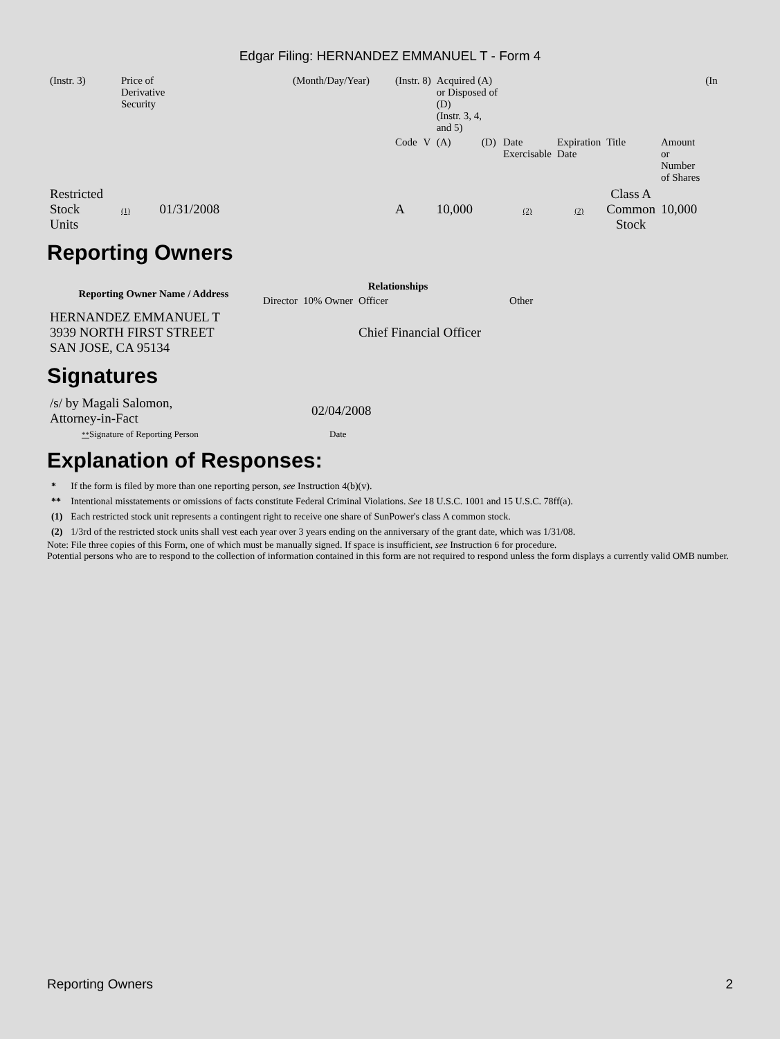Edgar Filing: HERNANDEZ EMMANUEL T - Form 4
| (Instr. 3) | Price of Derivative Security | (Month/Day/Year) | (Instr. 8) | | Acquired (A) or Disposed of (D) (Instr. 3, 4, and 5) | | | | | | (In |
| | | | Code | V | (A) | (D) | Date Exercisable | Expiration Date | Title | Amount or Number of Shares | |
| Restricted Stock Units | (1) 01/31/2008 | | A | | 10,000 | | (2) | (2) | Class A Common Stock | 10,000 | |
Reporting Owners
| Reporting Owner Name / Address | Relationships | | | |
| --- | --- | --- | --- | --- |
| | Director | 10% Owner | Officer | Other |
| HERNANDEZ EMMANUEL T 3939 NORTH FIRST STREET SAN JOSE, CA 95134 | | | Chief Financial Officer | |
Signatures
| /s/ by Magali Salomon, Attorney-in-Fact | 02/04/2008 |
| ** Signature of Reporting Person | Date |
Explanation of Responses:
| * | If the form is filed by more than one reporting person, see Instruction 4(b)(v). |
| ** | Intentional misstatements or omissions of facts constitute Federal Criminal Violations. See 18 U.S.C. 1001 and 15 U.S.C. 78ff(a). |
| (1) | Each restricted stock unit represents a contingent right to receive one share of SunPower's class A common stock. |
| (2) | 1/3rd of the restricted stock units shall vest each year over 3 years ending on the anniversary of the grant date, which was 1/31/08. |
Note: File three copies of this Form, one of which must be manually signed. If space is insufficient, see Instruction 6 for procedure.
Potential persons who are to respond to the collection of information contained in this form are not required to respond unless the form displays a currently valid OMB number.
Reporting Owners 2